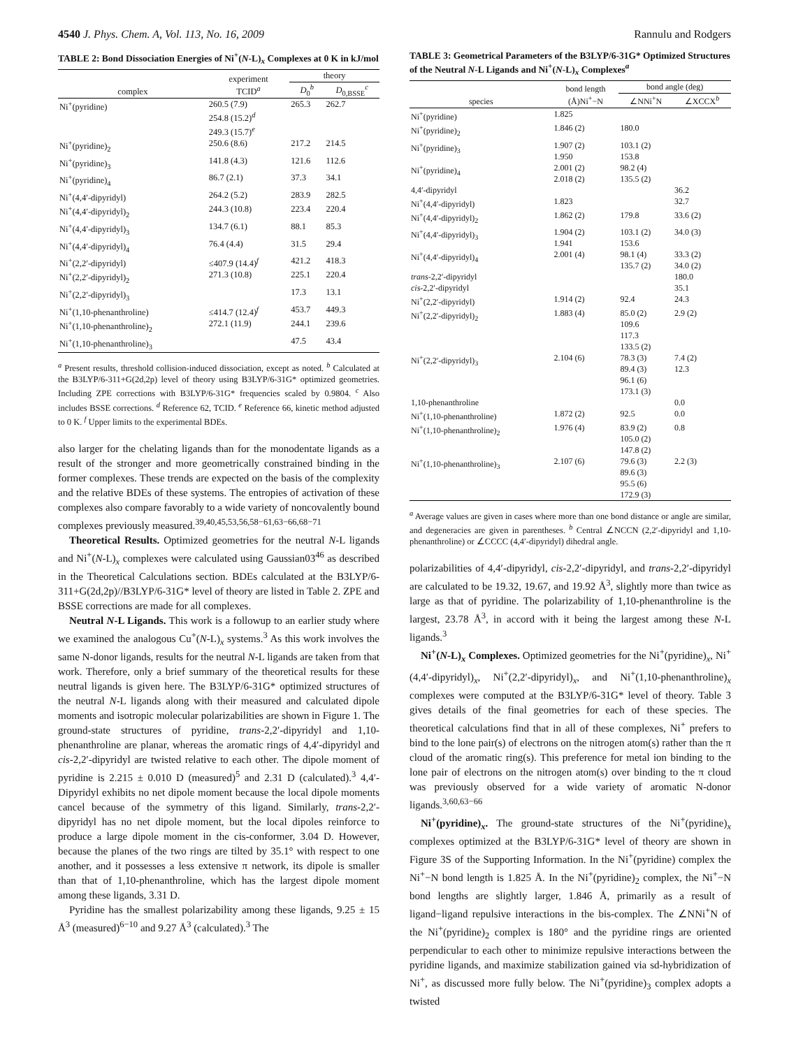4540 J. Phys. Chem. A, Vol. 113, No. 16, 2009 Rannulu and Rodgers
TABLE 2: Bond Dissociation Energies of Ni<sup>+</sup>(N-L)<sub>x</sub> Complexes at 0 K in kJ/mol
| complex | experiment TCID<sup>a</sup> | theory | |
| --- | --- | --- | --- |
| | | D<sub>0</sub><sup>b</sup> | D<sub>0,BSSE</sub><sup>c</sup> |
| Ni<sup>+</sup>(pyridine) | 260.5 (7.9) 254.8 (15.2)<sup>d</sup> 249.3 (15.7)<sup>e</sup> | 265.3 | 262.7 |
| Ni<sup>+</sup>(pyridine)<sub>2</sub> | 250.6 (8.6) | 217.2 | 214.5 |
| Ni<sup>+</sup>(pyridine)<sub>3</sub> | 141.8 (4.3) | 121.6 | 112.6 |
| Ni<sup>+</sup>(pyridine)<sub>4</sub> | 86.7 (2.1) | 37.3 | 34.1 |
| Ni<sup>+</sup>(4,4′-dipyridyl) | 264.2 (5.2) | 283.9 | 282.5 |
| Ni<sup>+</sup>(4,4′-dipyridyl)<sub>2</sub> | 244.3 (10.8) | 223.4 | 220.4 |
| Ni<sup>+</sup>(4,4′-dipyridyl)<sub>3</sub> | 134.7 (6.1) | 88.1 | 85.3 |
| Ni<sup>+</sup>(4,4′-dipyridyl)<sub>4</sub> | 76.4 (4.4) | 31.5 | 29.4 |
| Ni<sup>+</sup>(2,2′-dipyridyl) | ≤407.9 (14.4)<sup>f</sup> | 421.2 | 418.3 |
| Ni<sup>+</sup>(2,2′-dipyridyl)<sub>2</sub> | 271.3 (10.8) | 225.1 | 220.4 |
| Ni<sup>+</sup>(2,2′-dipyridyl)<sub>3</sub> | | 17.3 | 13.1 |
| Ni<sup>+</sup>(1,10-phenanthroline) | ≤414.7 (12.4)<sup>f</sup> | 453.7 | 449.3 |
| Ni<sup>+</sup>(1,10-phenanthroline)<sub>2</sub> | 272.1 (11.9) | 244.1 | 239.6 |
| Ni<sup>+</sup>(1,10-phenanthroline)<sub>3</sub> | | 47.5 | 43.4 |
<sup>a</sup> Present results, threshold collision-induced dissociation, except as noted. <sup>b</sup> Calculated at the B3LYP/6-311+G(2d,2p) level of theory using B3LYP/6-31G* optimized geometries. Including ZPE corrections with B3LYP/6-31G* frequencies scaled by 0.9804. <sup>c</sup> Also includes BSSE corrections. <sup>d</sup> Reference 62, TCID. <sup>e</sup> Reference 66, kinetic method adjusted to 0 K. <sup>f</sup> Upper limits to the experimental BDEs.
also larger for the chelating ligands than for the monodentate ligands as a result of the stronger and more geometrically constrained binding in the former complexes. These trends are expected on the basis of the complexity and the relative BDEs of these systems. The entropies of activation of these complexes also compare favorably to a wide variety of noncovalently bound complexes previously measured.<sup>39,40,45,53,56,58−61,63−66,68−71</sup>
Theoretical Results. Optimized geometries for the neutral N-L ligands and Ni<sup>+</sup>(N-L)<sub>x</sub> complexes were calculated using Gaussian03<sup>46</sup> as described in the Theoretical Calculations section. BDEs calculated at the B3LYP/6-311+G(2d,2p)//B3LYP/6-31G* level of theory are listed in Table 2. ZPE and BSSE corrections are made for all complexes.
Neutral N-L Ligands. This work is a followup to an earlier study where we examined the analogous Cu<sup>+</sup>(N-L)<sub>x</sub> systems.<sup>3</sup> As this work involves the same N-donor ligands, results for the neutral N-L ligands are taken from that work. Therefore, only a brief summary of the theoretical results for these neutral ligands is given here. The B3LYP/6-31G* optimized structures of the neutral N-L ligands along with their measured and calculated dipole moments and isotropic molecular polarizabilities are shown in Figure 1. The ground-state structures of pyridine, trans-2,2′-dipyridyl and 1,10-phenanthroline are planar, whereas the aromatic rings of 4,4′-dipyridyl and cis-2,2′-dipyridyl are twisted relative to each other. The dipole moment of pyridine is 2.215 ± 0.010 D (measured)<sup>5</sup> and 2.31 D (calculated).<sup>3</sup> 4,4′-Dipyridyl exhibits no net dipole moment because the local dipole moments cancel because of the symmetry of this ligand. Similarly, trans-2,2′-dipyridyl has no net dipole moment, but the local dipoles reinforce to produce a large dipole moment in the cis-conformer, 3.04 D. However, because the planes of the two rings are tilted by 35.1° with respect to one another, and it possesses a less extensive π network, its dipole is smaller than that of 1,10-phenanthroline, which has the largest dipole moment among these ligands, 3.31 D.
Pyridine has the smallest polarizability among these ligands, 9.25 ± 15 Å<sup>3</sup> (measured)<sup>6−10</sup> and 9.27 Å<sup>3</sup> (calculated).<sup>3</sup> The
TABLE 3: Geometrical Parameters of the B3LYP/6-31G* Optimized Structures of the Neutral N-L Ligands and Ni<sup>+</sup>(N-L)<sub>x</sub> Complexes<sup>a</sup>
| species | bond length (Å)Ni<sup>+</sup>−N | bond angle (deg) | |
| --- | --- | --- | --- |
| | | ∠NNi<sup>+</sup>N | ∠XCCX<sup>b</sup> |
| Ni<sup>+</sup>(pyridine) | 1.825 | | |
| Ni<sup>+</sup>(pyridine)<sub>2</sub> | 1.846 (2) | 180.0 | |
| Ni<sup>+</sup>(pyridine)<sub>3</sub> | 1.907 (2) 1.950 | 103.1 (2) 153.8 | |
| Ni<sup>+</sup>(pyridine)<sub>4</sub> | 2.001 (2) 2.018 (2) | 98.2 (4) 135.5 (2) | |
| 4,4′-dipyridyl | | | 36.2 |
| Ni<sup>+</sup>(4,4′-dipyridyl) | 1.823 | | 32.7 |
| Ni<sup>+</sup>(4,4′-dipyridyl)<sub>2</sub> | 1.862 (2) | 179.8 | 33.6 (2) |
| Ni<sup>+</sup>(4,4′-dipyridyl)<sub>3</sub> | 1.904 (2) 1.941 | 103.1 (2) 153.6 | 34.0 (3) |
| Ni<sup>+</sup>(4,4′-dipyridyl)<sub>4</sub> | 2.001 (4) | 98.1 (4) 135.7 (2) | 33.3 (2) 34.0 (2) |
| trans -2,2′-dipyridyl | | | 180.0 |
| cis -2,2′-dipyridyl | | | 35.1 |
| Ni<sup>+</sup>(2,2′-dipyridyl) | 1.914 (2) | 92.4 | 24.3 |
| Ni<sup>+</sup>(2,2′-dipyridyl)<sub>2</sub> | 1.883 (4) | 85.0 (2) 109.6 117.3 133.5 (2) | 2.9 (2) |
| Ni<sup>+</sup>(2,2′-dipyridyl)<sub>3</sub> | 2.104 (6) | 78.3 (3) 89.4 (3) 96.1 (6) 173.1 (3) | 7.4 (2) 12.3 |
| 1,10-phenanthroline | | | 0.0 |
| Ni<sup>+</sup>(1,10-phenanthroline) | 1.872 (2) | 92.5 | 0.0 |
| Ni<sup>+</sup>(1,10-phenanthroline)<sub>2</sub> | 1.976 (4) | 83.9 (2) 105.0 (2) 147.8 (2) | 0.8 |
| Ni<sup>+</sup>(1,10-phenanthroline)<sub>3</sub> | 2.107 (6) | 79.6 (3) 89.6 (3) 95.5 (6) 172.9 (3) | 2.2 (3) |
<sup>a</sup> Average values are given in cases where more than one bond distance or angle are similar, and degeneracies are given in parentheses. <sup>b</sup> Central ∠NCCN (2,2′-dipyridyl and 1,10-phenanthroline) or ∠CCCC (4,4′-dipyridyl) dihedral angle.
polarizabilities of 4,4′-dipyridyl, cis-2,2′-dipyridyl, and trans-2,2′-dipyridyl are calculated to be 19.32, 19.67, and 19.92 Å<sup>3</sup>, slightly more than twice as large as that of pyridine. The polarizability of 1,10-phenanthroline is the largest, 23.78 Å<sup>3</sup>, in accord with it being the largest among these N-L ligands.<sup>3</sup>
Ni<sup>+</sup>(N-L)<sub>x</sub> Complexes. Optimized geometries for the Ni<sup>+</sup>(pyridine)<sub>x</sub>, Ni<sup>+</sup>(4,4′-dipyridyl)<sub>x</sub>, Ni<sup>+</sup>(2,2′-dipyridyl)<sub>x</sub>, and Ni<sup>+</sup>(1,10-phenanthroline)<sub>x</sub> complexes were computed at the B3LYP/6-31G* level of theory. Table 3 gives details of the final geometries for each of these species. The theoretical calculations find that in all of these complexes, Ni<sup>+</sup> prefers to bind to the lone pair(s) of electrons on the nitrogen atom(s) rather than the π cloud of the aromatic ring(s). This preference for metal ion binding to the lone pair of electrons on the nitrogen atom(s) over binding to the π cloud was previously observed for a wide variety of aromatic N-donor ligands.<sup>3,60,63−66</sup>
Ni<sup>+</sup>(pyridine)<sub>x</sub>. The ground-state structures of the Ni<sup>+</sup>(pyridine)<sub>x</sub> complexes optimized at the B3LYP/6-31G* level of theory are shown in Figure 3S of the Supporting Information. In the Ni<sup>+</sup>(pyridine) complex the Ni<sup>+</sup>−N bond length is 1.825 Å. In the Ni<sup>+</sup>(pyridine)<sub>2</sub> complex, the Ni<sup>+</sup>−N bond lengths are slightly larger, 1.846 Å, primarily as a result of ligand−ligand repulsive interactions in the bis-complex. The ∠NNi<sup>+</sup>N of the Ni<sup>+</sup>(pyridine)<sub>2</sub> complex is 180° and the pyridine rings are oriented perpendicular to each other to minimize repulsive interactions between the pyridine ligands, and maximize stabilization gained via sd-hybridization of Ni<sup>+</sup>, as discussed more fully below. The Ni<sup>+</sup>(pyridine)<sub>3</sub> complex adopts a twisted